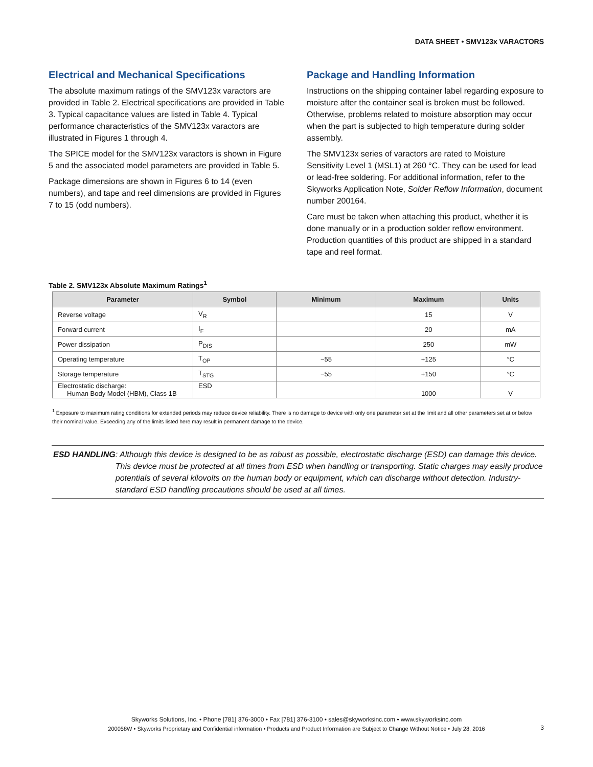DATA SHEET • SMV123x VARACTORS
Electrical and Mechanical Specifications
The absolute maximum ratings of the SMV123x varactors are provided in Table 2. Electrical specifications are provided in Table 3. Typical capacitance values are listed in Table 4. Typical performance characteristics of the SMV123x varactors are illustrated in Figures 1 through 4.
The SPICE model for the SMV123x varactors is shown in Figure 5 and the associated model parameters are provided in Table 5.
Package dimensions are shown in Figures 6 to 14 (even numbers), and tape and reel dimensions are provided in Figures 7 to 15 (odd numbers).
Package and Handling Information
Instructions on the shipping container label regarding exposure to moisture after the container seal is broken must be followed. Otherwise, problems related to moisture absorption may occur when the part is subjected to high temperature during solder assembly.
The SMV123x series of varactors are rated to Moisture Sensitivity Level 1 (MSL1) at 260 °C. They can be used for lead or lead-free soldering. For additional information, refer to the Skyworks Application Note, Solder Reflow Information, document number 200164.
Care must be taken when attaching this product, whether it is done manually or in a production solder reflow environment. Production quantities of this product are shipped in a standard tape and reel format.
Table 2. SMV123x Absolute Maximum Ratings<sup>1</sup>
| Parameter | Symbol | Minimum | Maximum | Units |
| --- | --- | --- | --- | --- |
| Reverse voltage | V<sub>R</sub> | | 15 | V |
| Forward current | I<sub>F</sub> | | 20 | mA |
| Power dissipation | P<sub>DIS</sub> | | 250 | mW |
| Operating temperature | T<sub>OP</sub> | −55 | +125 | °C |
| Storage temperature | T<sub>STG</sub> | −55 | +150 | °C |
| Electrostatic discharge: Human Body Model (HBM), Class 1B | ESD | | 1000 | V |
<sup>1</sup> Exposure to maximum rating conditions for extended periods may reduce device reliability. There is no damage to device with only one parameter set at the limit and all other parameters set at or below their nominal value. Exceeding any of the limits listed here may result in permanent damage to the device.
ESD HANDLING: Although this device is designed to be as robust as possible, electrostatic discharge (ESD) can damage this device. This device must be protected at all times from ESD when handling or transporting. Static charges may easily produce potentials of several kilovolts on the human body or equipment, which can discharge without detection. Industry-standard ESD handling precautions should be used at all times.
Skyworks Solutions, Inc. • Phone [781] 376-3000 • Fax [781] 376-3100 • sales@skyworksinc.com • www.skyworksinc.com
200058W • Skyworks Proprietary and Confidential information • Products and Product Information are Subject to Change Without Notice • July 28, 2016
3